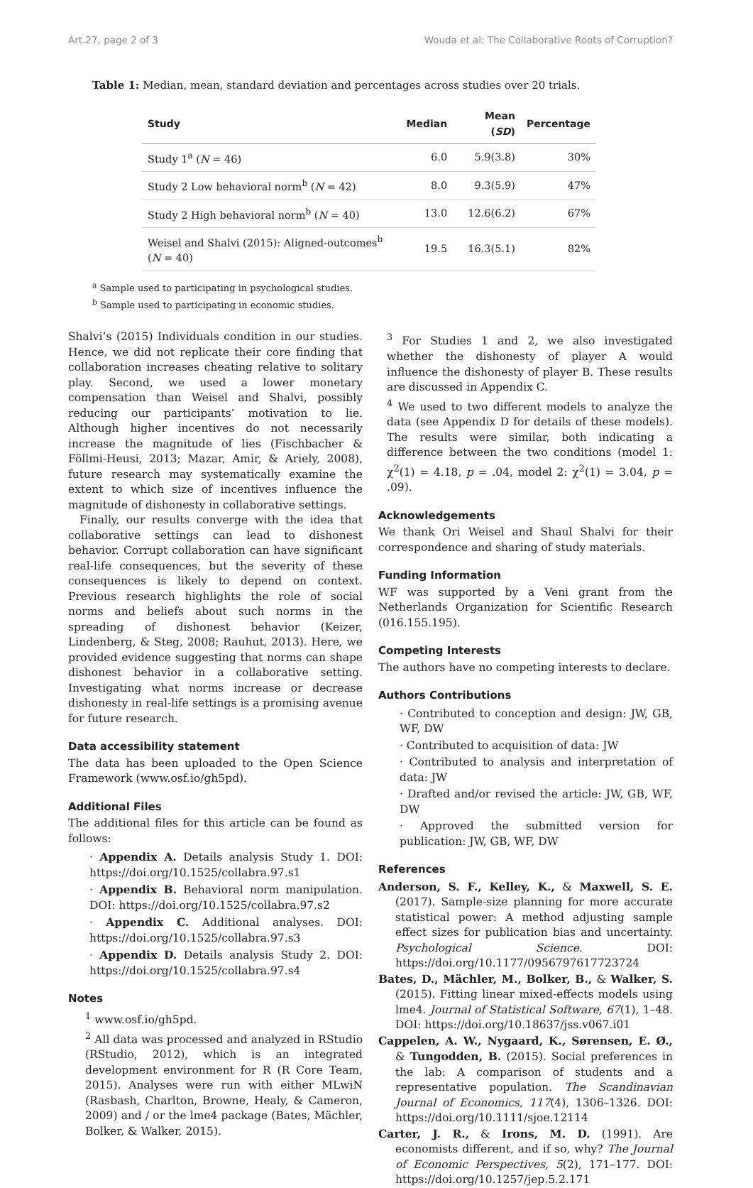Art.27, page 2 of 3 Wouda et al: The Collaborative Roots of Corruption?
Table 1: Median, mean, standard deviation and percentages across studies over 20 trials.
| Study | Median | Mean ( SD ) | Percentage |
| --- | --- | --- | --- |
| Study 1<sup>a</sup> ( N = 46) | 6.0 | 5.9(3.8) | 30% |
| Study 2 Low behavioral norm<sup>b</sup> ( N = 42) | 8.0 | 9.3(5.9) | 47% |
| Study 2 High behavioral norm<sup>b</sup> ( N = 40) | 13.0 | 12.6(6.2) | 67% |
| Weisel and Shalvi (2015): Aligned-outcomes<sup>b</sup> ( N = 40) | 19.5 | 16.3(5.1) | 82% |
<sup>a</sup> Sample used to participating in psychological studies.
<sup>b</sup> Sample used to participating in economic studies.
Shalvi’s (2015) Individuals condition in our studies. Hence, we did not replicate their core finding that collaboration increases cheating relative to solitary play. Second, we used a lower monetary compensation than Weisel and Shalvi, possibly reducing our participants’ motivation to lie. Although higher incentives do not necessarily increase the magnitude of lies (Fischbacher & Föllmi-Heusi, 2013; Mazar, Amir, & Ariely, 2008), future research may systematically examine the extent to which size of incentives influence the magnitude of dishonesty in collaborative settings.
Finally, our results converge with the idea that collaborative settings can lead to dishonest behavior. Corrupt collaboration can have significant real-life consequences, but the severity of these consequences is likely to depend on context. Previous research highlights the role of social norms and beliefs about such norms in the spreading of dishonest behavior (Keizer, Lindenberg, & Steg, 2008; Rauhut, 2013). Here, we provided evidence suggesting that norms can shape dishonest behavior in a collaborative setting. Investigating what norms increase or decrease dishonesty in real-life settings is a promising avenue for future research.
Data accessibility statement
The data has been uploaded to the Open Science Framework (www.osf.io/gh5pd).
Additional Files
The additional files for this article can be found as follows:
· Appendix A. Details analysis Study 1. DOI: https://doi.org/10.1525/collabra.97.s1
· Appendix B. Behavioral norm manipulation. DOI: https://doi.org/10.1525/collabra.97.s2
· Appendix C. Additional analyses. DOI: https://doi.org/10.1525/collabra.97.s3
· Appendix D. Details analysis Study 2. DOI: https://doi.org/10.1525/collabra.97.s4
Notes
<sup>1</sup> www.osf.io/gh5pd.
<sup>2</sup> All data was processed and analyzed in RStudio (RStudio, 2012), which is an integrated development environment for R (R Core Team, 2015). Analyses were run with either MLwiN (Rasbash, Charlton, Browne, Healy, & Cameron, 2009) and / or the lme4 package (Bates, Mächler, Bolker, & Walker, 2015).
<sup>3</sup> For Studies 1 and 2, we also investigated whether the dishonesty of player A would influence the dishonesty of player B. These results are discussed in Appendix C.
<sup>4</sup> We used to two different models to analyze the data (see Appendix D for details of these models). The results were similar, both indicating a difference between the two conditions (model 1: χ<sup>2</sup>(1) = 4.18, p = .04, model 2: χ<sup>2</sup>(1) = 3.04, p = .09).
Acknowledgements
We thank Ori Weisel and Shaul Shalvi for their correspondence and sharing of study materials.
Funding Information
WF was supported by a Veni grant from the Netherlands Organization for Scientific Research (016.155.195).
Competing Interests
The authors have no competing interests to declare.
Authors Contributions
· Contributed to conception and design: JW, GB, WF, DW
· Contributed to acquisition of data: JW
· Contributed to analysis and interpretation of data: JW
· Drafted and/or revised the article: JW, GB, WF, DW
· Approved the submitted version for publication: JW, GB, WF, DW
References
Anderson, S. F., Kelley, K., & Maxwell, S. E. (2017). Sample-size planning for more accurate statistical power: A method adjusting sample effect sizes for publication bias and uncertainty. Psychological Science. DOI: https://doi.org/10.1177/0956797617723724
Bates, D., Mächler, M., Bolker, B., & Walker, S. (2015). Fitting linear mixed-effects models using lme4. Journal of Statistical Software, 67(1), 1–48. DOI: https://doi.org/10.18637/jss.v067.i01
Cappelen, A. W., Nygaard, K., Sørensen, E. Ø., & Tungodden, B. (2015). Social preferences in the lab: A comparison of students and a representative population. The Scandinavian Journal of Economics, 117(4), 1306–1326. DOI: https://doi.org/10.1111/sjoe.12114
Carter, J. R., & Irons, M. D. (1991). Are economists different, and if so, why? The Journal of Economic Perspectives, 5(2), 171–177. DOI: https://doi.org/10.1257/jep.5.2.171